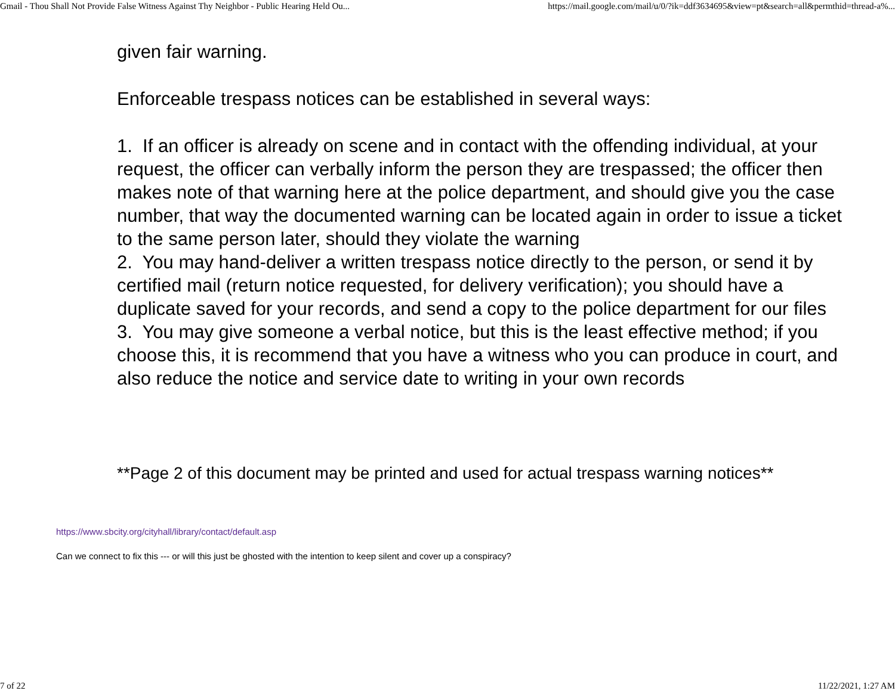Gmail - Thou Shall Not Provide False Witness Against Thy Neighbor - Public Hearing Held Ou... https://mail.google.com/mail/u/0/?ik=ddf3634695&view=pt&search=all&permthid=thread-a%...
given fair warning.
Enforceable trespass notices can be established in several ways:
1. If an officer is already on scene and in contact with the offending individual, at your request, the officer can verbally inform the person they are trespassed; the officer then makes note of that warning here at the police department, and should give you the case number, that way the documented warning can be located again in order to issue a ticket to the same person later, should they violate the warning
2. You may hand-deliver a written trespass notice directly to the person, or send it by certified mail (return notice requested, for delivery verification); you should have a duplicate saved for your records, and send a copy to the police department for our files
3. You may give someone a verbal notice, but this is the least effective method; if you choose this, it is recommend that you have a witness who you can produce in court, and also reduce the notice and service date to writing in your own records
**Page 2 of this document may be printed and used for actual trespass warning notices**
https://www.sbcity.org/cityhall/library/contact/default.asp
Can we connect to fix this --- or will this just be ghosted with the intention to keep silent and cover up a conspiracy?
7 of 22 11/22/2021, 1:27 AM